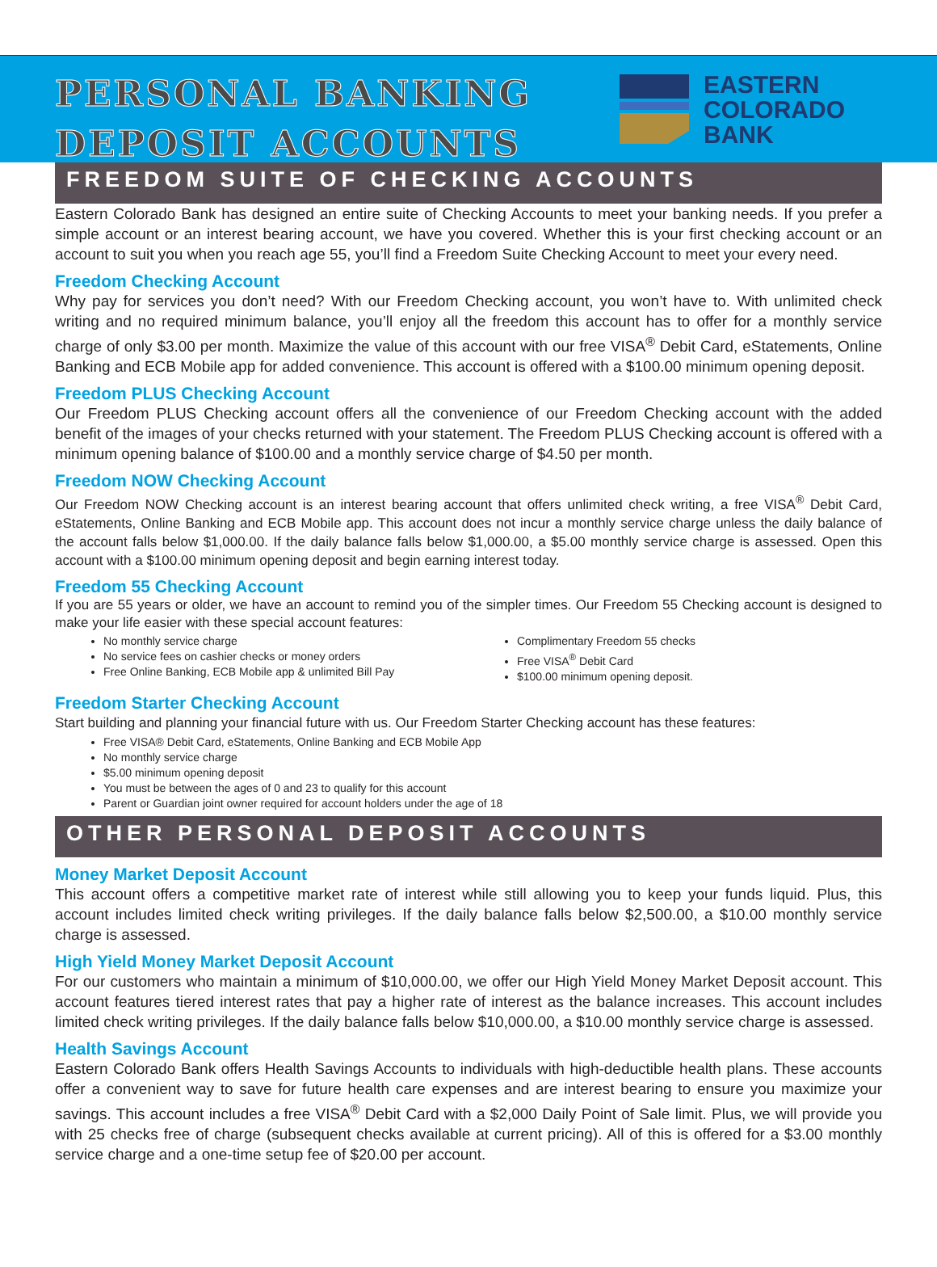PERSONAL BANKING
DEPOSIT ACCOUNTS
EASTERN
COLORADO
BANK
FREEDOM SUITE OF CHECKING ACCOUNTS
Eastern Colorado Bank has designed an entire suite of Checking Accounts to meet your banking needs. If you prefer a simple account or an interest bearing account, we have you covered. Whether this is your first checking account or an account to suit you when you reach age 55, you’ll find a Freedom Suite Checking Account to meet your every need.
Freedom Checking Account
Why pay for services you don’t need? With our Freedom Checking account, you won’t have to. With unlimited check writing and no required minimum balance, you’ll enjoy all the freedom this account has to offer for a monthly service charge of only $3.00 per month. Maximize the value of this account with our free VISA<sup>®</sup> Debit Card, eStatements, Online Banking and ECB Mobile app for added convenience. This account is offered with a $100.00 minimum opening deposit.
Freedom PLUS Checking Account
Our Freedom PLUS Checking account offers all the convenience of our Freedom Checking account with the added benefit of the images of your checks returned with your statement. The Freedom PLUS Checking account is offered with a minimum opening balance of $100.00 and a monthly service charge of $4.50 per month.
Freedom NOW Checking Account
Our Freedom NOW Checking account is an interest bearing account that offers unlimited check writing, a free VISA<sup>®</sup> Debit Card, eStatements, Online Banking and ECB Mobile app. This account does not incur a monthly service charge unless the daily balance of the account falls below $1,000.00. If the daily balance falls below $1,000.00, a $5.00 monthly service charge is assessed. Open this account with a $100.00 minimum opening deposit and begin earning interest today.
Freedom 55 Checking Account
If you are 55 years or older, we have an account to remind you of the simpler times. Our Freedom 55 Checking account is designed to make your life easier with these special account features:
No monthly service charge
No service fees on cashier checks or money orders
Free Online Banking, ECB Mobile app & unlimited Bill Pay
Complimentary Freedom 55 checks
Free VISA<sup>®</sup> Debit Card
$100.00 minimum opening deposit.
Freedom Starter Checking Account
Start building and planning your financial future with us. Our Freedom Starter Checking account has these features:
Free VISA® Debit Card, eStatements, Online Banking and ECB Mobile App
No monthly service charge
$5.00 minimum opening deposit
You must be between the ages of 0 and 23 to qualify for this account
Parent or Guardian joint owner required for account holders under the age of 18
OTHER PERSONAL DEPOSIT ACCOUNTS
Money Market Deposit Account
This account offers a competitive market rate of interest while still allowing you to keep your funds liquid. Plus, this account includes limited check writing privileges. If the daily balance falls below $2,500.00, a $10.00 monthly service charge is assessed.
High Yield Money Market Deposit Account
For our customers who maintain a minimum of $10,000.00, we offer our High Yield Money Market Deposit account. This account features tiered interest rates that pay a higher rate of interest as the balance increases. This account includes limited check writing privileges. If the daily balance falls below $10,000.00, a $10.00 monthly service charge is assessed.
Health Savings Account
Eastern Colorado Bank offers Health Savings Accounts to individuals with high-deductible health plans. These accounts offer a convenient way to save for future health care expenses and are interest bearing to ensure you maximize your savings. This account includes a free VISA<sup>®</sup> Debit Card with a $2,000 Daily Point of Sale limit. Plus, we will provide you with 25 checks free of charge (subsequent checks available at current pricing). All of this is offered for a $3.00 monthly service charge and a one-time setup fee of $20.00 per account.